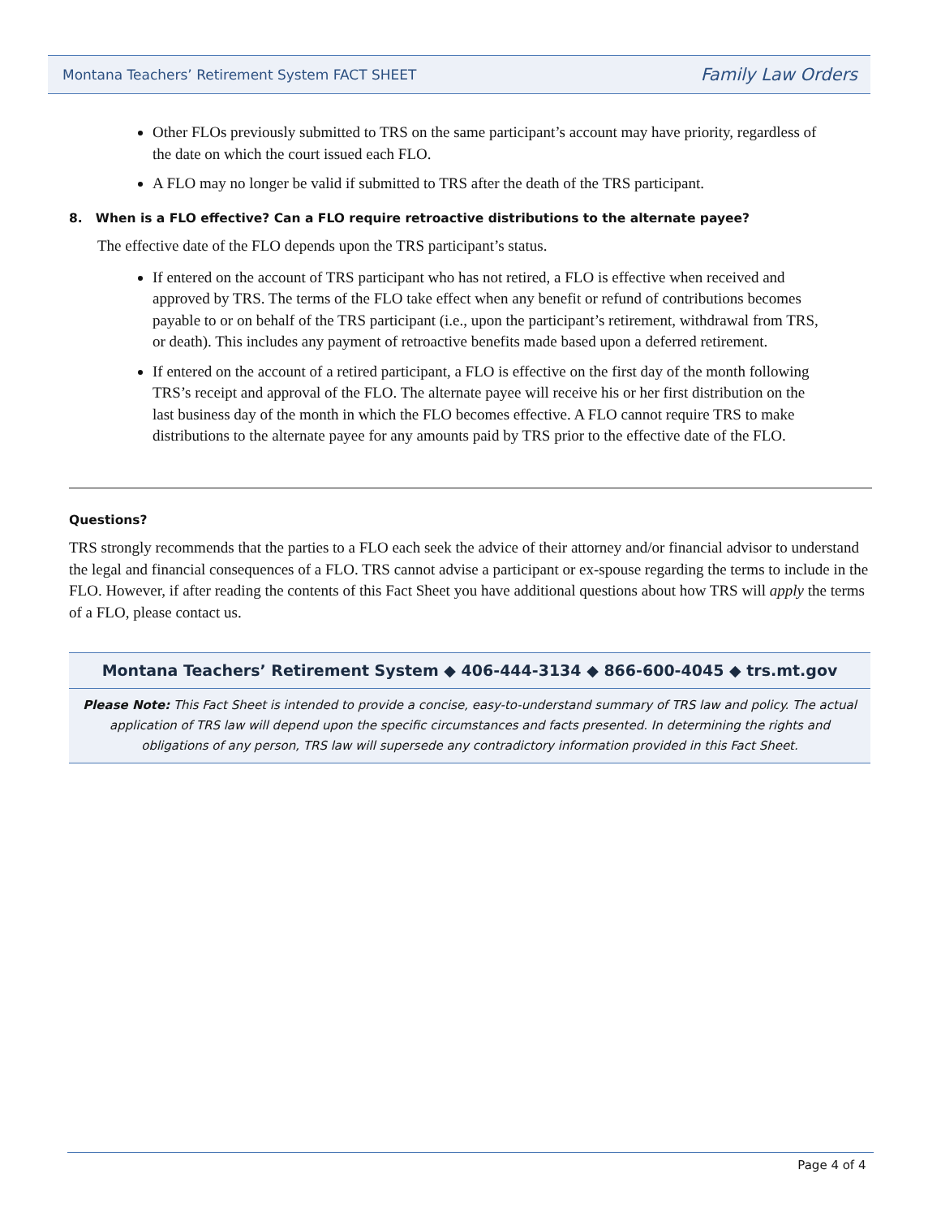Montana Teachers’ Retirement System FACT SHEET Family Law Orders
Other FLOs previously submitted to TRS on the same participant’s account may have priority, regardless of the date on which the court issued each FLO.
A FLO may no longer be valid if submitted to TRS after the death of the TRS participant.
8. When is a FLO effective? Can a FLO require retroactive distributions to the alternate payee?
The effective date of the FLO depends upon the TRS participant’s status.
If entered on the account of TRS participant who has not retired, a FLO is effective when received and approved by TRS. The terms of the FLO take effect when any benefit or refund of contributions becomes payable to or on behalf of the TRS participant (i.e., upon the participant’s retirement, withdrawal from TRS, or death). This includes any payment of retroactive benefits made based upon a deferred retirement.
If entered on the account of a retired participant, a FLO is effective on the first day of the month following TRS’s receipt and approval of the FLO. The alternate payee will receive his or her first distribution on the last business day of the month in which the FLO becomes effective. A FLO cannot require TRS to make distributions to the alternate payee for any amounts paid by TRS prior to the effective date of the FLO.
Questions?
TRS strongly recommends that the parties to a FLO each seek the advice of their attorney and/or financial advisor to understand the legal and financial consequences of a FLO. TRS cannot advise a participant or ex-spouse regarding the terms to include in the FLO. However, if after reading the contents of this Fact Sheet you have additional questions about how TRS will apply the terms of a FLO, please contact us.
Montana Teachers’ Retirement System ◆ 406-444-3134 ◆ 866-600-4045 ◆ trs.mt.gov
Please Note: This Fact Sheet is intended to provide a concise, easy-to-understand summary of TRS law and policy. The actual application of TRS law will depend upon the specific circumstances and facts presented. In determining the rights and obligations of any person, TRS law will supersede any contradictory information provided in this Fact Sheet.
Page 4 of 4